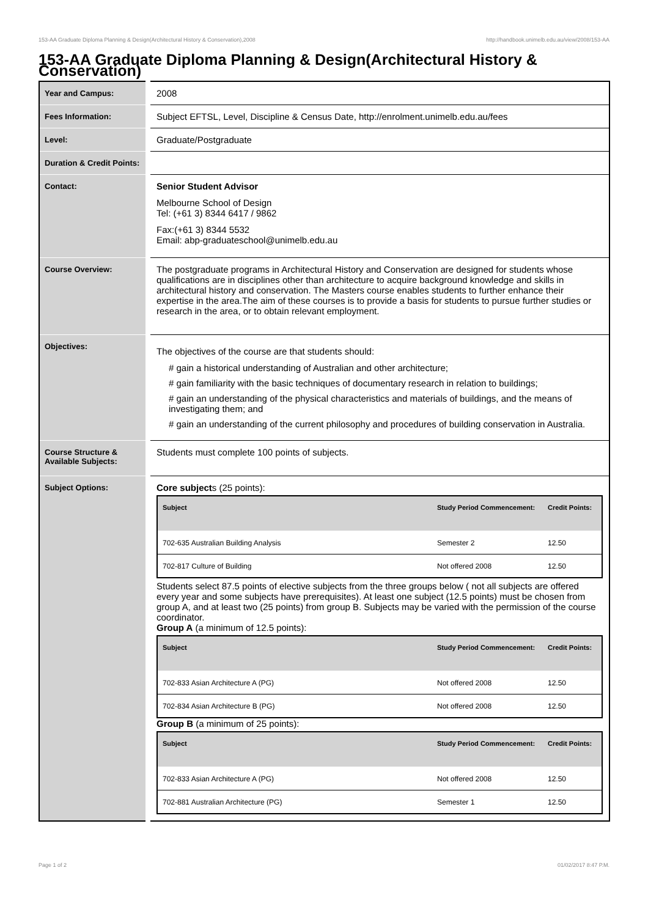153-AA Graduate Diploma Planning & Design(Architectural History & Conservation),2008 http://handbook.unimelb.edu.au/view/2008/153-AA
153-AA Graduate Diploma Planning & Design(Architectural History & Conservation)
| Year and Campus: | 2008 |
| Fees Information: | Subject EFTSL, Level, Discipline & Census Date, http://enrolment.unimelb.edu.au/fees |
| Level: | Graduate/Postgraduate |
| Duration & Credit Points: | |
| Contact: | Senior Student Advisor Melbourne School of Design Tel: (+61 3) 8344 6417 / 9862 Fax:(+61 3) 8344 5532 Email: abp-graduateschool@unimelb.edu.au |
| Course Overview: | The postgraduate programs in Architectural History and Conservation are designed for students whose qualifications are in disciplines other than architecture to acquire background knowledge and skills in architectural history and conservation. The Masters course enables students to further enhance their expertise in the area.The aim of these courses is to provide a basis for students to pursue further studies or research in the area, or to obtain relevant employment. |
| Objectives: | The objectives of the course are that students should: # gain a historical understanding of Australian and other architecture; # gain familiarity with the basic techniques of documentary research in relation to buildings; # gain an understanding of the physical characteristics and materials of buildings, and the means of investigating them; and # gain an understanding of the current philosophy and procedures of building conservation in Australia. |
| Course Structure & Available Subjects: | Students must complete 100 points of subjects. |
| Subject Options: | Core subject s (25 points): / Subject / Study Period Commencement: / Credit Points: / / --- / --- / --- / / 702-635 Australian Building Analysis / Semester 2 / 12.50 / / 702-817 Culture of Building / Not offered 2008 / 12.50 / Students select 87.5 points of elective subjects from the three groups below ( not all subjects are offered every year and some subjects have prerequisites). At least one subject (12.5 points) must be chosen from group A, and at least two (25 points) from group B. Subjects may be varied with the permission of the course coordinator. Group A (a minimum of 12.5 points): / Subject / Study Period Commencement: / Credit Points: / / --- / --- / --- / / 702-833 Asian Architecture A (PG) / Not offered 2008 / 12.50 / / 702-834 Asian Architecture B (PG) / Not offered 2008 / 12.50 / Group B (a minimum of 25 points): / Subject / Study Period Commencement: / Credit Points: / / --- / --- / --- / / 702-833 Asian Architecture A (PG) / Not offered 2008 / 12.50 / / 702-881 Australian Architecture (PG) / Semester 1 / 12.50 / |
Page 1 of 2 01/02/2017 8:47 P.M.